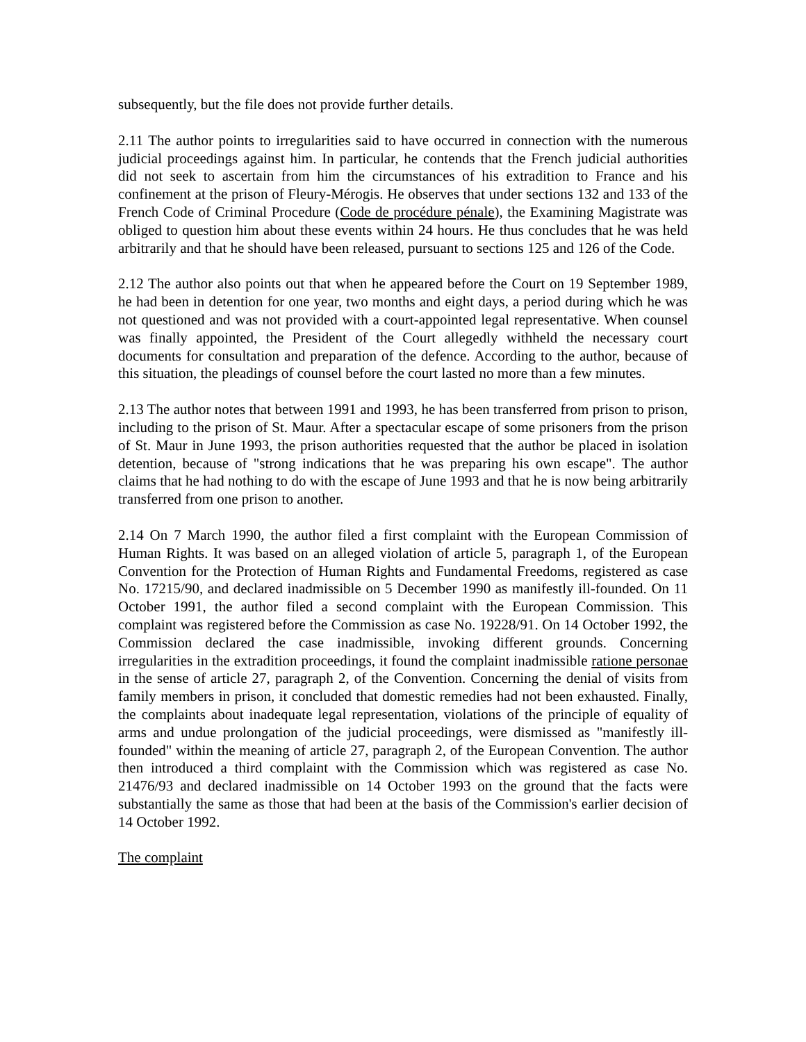subsequently, but the file does not provide further details.
2.11 The author points to irregularities said to have occurred in connection with the numerous judicial proceedings against him. In particular, he contends that the French judicial authorities did not seek to ascertain from him the circumstances of his extradition to France and his confinement at the prison of Fleury-Mérogis. He observes that under sections 132 and 133 of the French Code of Criminal Procedure (Code de procédure pénale), the Examining Magistrate was obliged to question him about these events within 24 hours. He thus concludes that he was held arbitrarily and that he should have been released, pursuant to sections 125 and 126 of the Code.
2.12 The author also points out that when he appeared before the Court on 19 September 1989, he had been in detention for one year, two months and eight days, a period during which he was not questioned and was not provided with a court-appointed legal representative. When counsel was finally appointed, the President of the Court allegedly withheld the necessary court documents for consultation and preparation of the defence. According to the author, because of this situation, the pleadings of counsel before the court lasted no more than a few minutes.
2.13 The author notes that between 1991 and 1993, he has been transferred from prison to prison, including to the prison of St. Maur. After a spectacular escape of some prisoners from the prison of St. Maur in June 1993, the prison authorities requested that the author be placed in isolation detention, because of "strong indications that he was preparing his own escape". The author claims that he had nothing to do with the escape of June 1993 and that he is now being arbitrarily transferred from one prison to another.
2.14 On 7 March 1990, the author filed a first complaint with the European Commission of Human Rights. It was based on an alleged violation of article 5, paragraph 1, of the European Convention for the Protection of Human Rights and Fundamental Freedoms, registered as case No. 17215/90, and declared inadmissible on 5 December 1990 as manifestly ill-founded. On 11 October 1991, the author filed a second complaint with the European Commission. This complaint was registered before the Commission as case No. 19228/91. On 14 October 1992, the Commission declared the case inadmissible, invoking different grounds. Concerning irregularities in the extradition proceedings, it found the complaint inadmissible ratione personae in the sense of article 27, paragraph 2, of the Convention. Concerning the denial of visits from family members in prison, it concluded that domestic remedies had not been exhausted. Finally, the complaints about inadequate legal representation, violations of the principle of equality of arms and undue prolongation of the judicial proceedings, were dismissed as "manifestly ill-founded" within the meaning of article 27, paragraph 2, of the European Convention. The author then introduced a third complaint with the Commission which was registered as case No. 21476/93 and declared inadmissible on 14 October 1993 on the ground that the facts were substantially the same as those that had been at the basis of the Commission's earlier decision of 14 October 1992.
The complaint